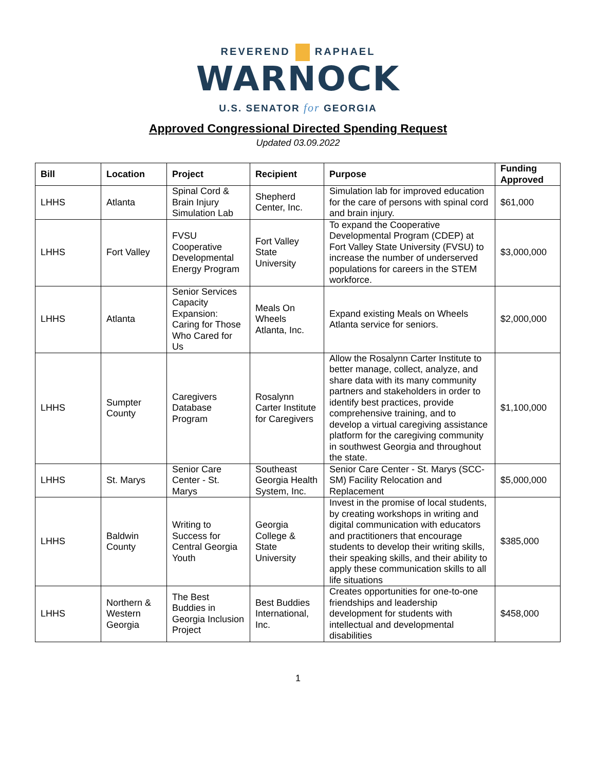REVEREND RAPHAEL
WARNOCK
U.S. SENATOR for GEORGIA
Approved Congressional Directed Spending Request
Updated 03.09.2022
| Bill | Location | Project | Recipient | Purpose | Funding Approved |
| --- | --- | --- | --- | --- | --- |
| LHHS | Atlanta | Spinal Cord & Brain Injury Simulation Lab | Shepherd Center, Inc. | Simulation lab for improved education for the care of persons with spinal cord and brain injury. | $61,000 |
| LHHS | Fort Valley | FVSU Cooperative Developmental Energy Program | Fort Valley State University | To expand the Cooperative Developmental Program (CDEP) at Fort Valley State University (FVSU) to increase the number of underserved populations for careers in the STEM workforce. | $3,000,000 |
| LHHS | Atlanta | Senior Services Capacity Expansion: Caring for Those Who Cared for Us | Meals On Wheels Atlanta, Inc. | Expand existing Meals on Wheels Atlanta service for seniors. | $2,000,000 |
| LHHS | Sumpter County | Caregivers Database Program | Rosalynn Carter Institute for Caregivers | Allow the Rosalynn Carter Institute to better manage, collect, analyze, and share data with its many community partners and stakeholders in order to identify best practices, provide comprehensive training, and to develop a virtual caregiving assistance platform for the caregiving community in southwest Georgia and throughout the state. | $1,100,000 |
| LHHS | St. Marys | Senior Care Center - St. Marys | Southeast Georgia Health System, Inc. | Senior Care Center - St. Marys (SCC-SM) Facility Relocation and Replacement | $5,000,000 |
| LHHS | Baldwin County | Writing to Success for Central Georgia Youth | Georgia College & State University | Invest in the promise of local students, by creating workshops in writing and digital communication with educators and practitioners that encourage students to develop their writing skills, their speaking skills, and their ability to apply these communication skills to all life situations | $385,000 |
| LHHS | Northern & Western Georgia | The Best Buddies in Georgia Inclusion Project | Best Buddies International, Inc. | Creates opportunities for one-to-one friendships and leadership development for students with intellectual and developmental disabilities | $458,000 |
1